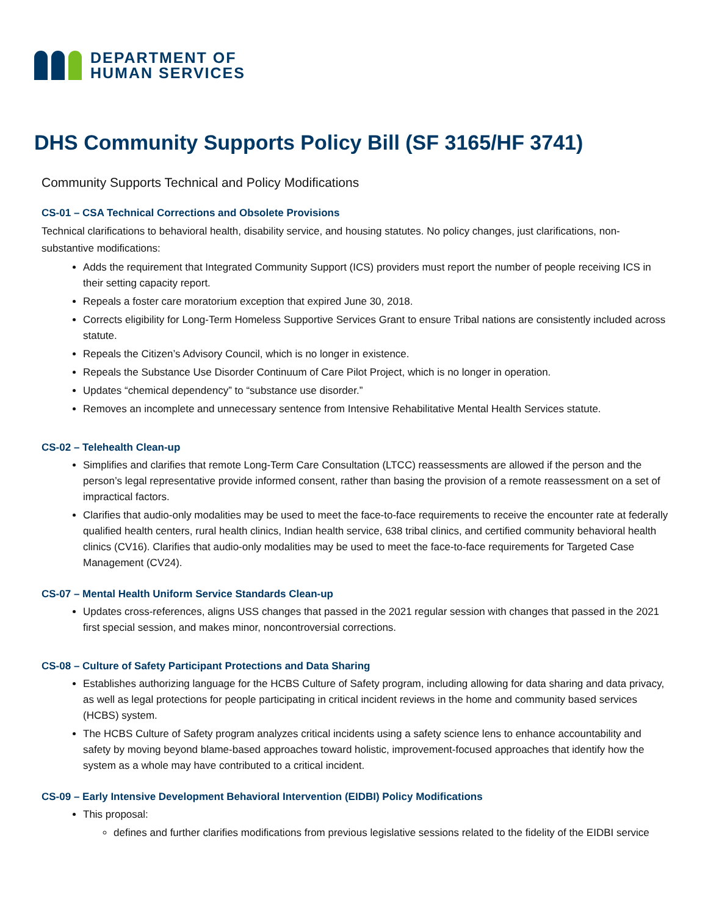DEPARTMENT OF
HUMAN SERVICES
DHS Community Supports Policy Bill (SF 3165/HF 3741)
Community Supports Technical and Policy Modifications
CS-01 – CSA Technical Corrections and Obsolete Provisions
Technical clarifications to behavioral health, disability service, and housing statutes. No policy changes, just clarifications, non-substantive modifications:
Adds the requirement that Integrated Community Support (ICS) providers must report the number of people receiving ICS in their setting capacity report.
Repeals a foster care moratorium exception that expired June 30, 2018.
Corrects eligibility for Long-Term Homeless Supportive Services Grant to ensure Tribal nations are consistently included across statute.
Repeals the Citizen’s Advisory Council, which is no longer in existence.
Repeals the Substance Use Disorder Continuum of Care Pilot Project, which is no longer in operation.
Updates “chemical dependency” to “substance use disorder.”
Removes an incomplete and unnecessary sentence from Intensive Rehabilitative Mental Health Services statute.
CS-02 – Telehealth Clean-up
Simplifies and clarifies that remote Long-Term Care Consultation (LTCC) reassessments are allowed if the person and the person’s legal representative provide informed consent, rather than basing the provision of a remote reassessment on a set of impractical factors.
Clarifies that audio-only modalities may be used to meet the face-to-face requirements to receive the encounter rate at federally qualified health centers, rural health clinics, Indian health service, 638 tribal clinics, and certified community behavioral health clinics (CV16). Clarifies that audio-only modalities may be used to meet the face-to-face requirements for Targeted Case Management (CV24).
CS-07 – Mental Health Uniform Service Standards Clean-up
Updates cross-references, aligns USS changes that passed in the 2021 regular session with changes that passed in the 2021 first special session, and makes minor, noncontroversial corrections.
CS-08 – Culture of Safety Participant Protections and Data Sharing
Establishes authorizing language for the HCBS Culture of Safety program, including allowing for data sharing and data privacy, as well as legal protections for people participating in critical incident reviews in the home and community based services (HCBS) system.
The HCBS Culture of Safety program analyzes critical incidents using a safety science lens to enhance accountability and safety by moving beyond blame-based approaches toward holistic, improvement-focused approaches that identify how the system as a whole may have contributed to a critical incident.
CS-09 – Early Intensive Development Behavioral Intervention (EIDBI) Policy Modifications
This proposal:
defines and further clarifies modifications from previous legislative sessions related to the fidelity of the EIDBI service